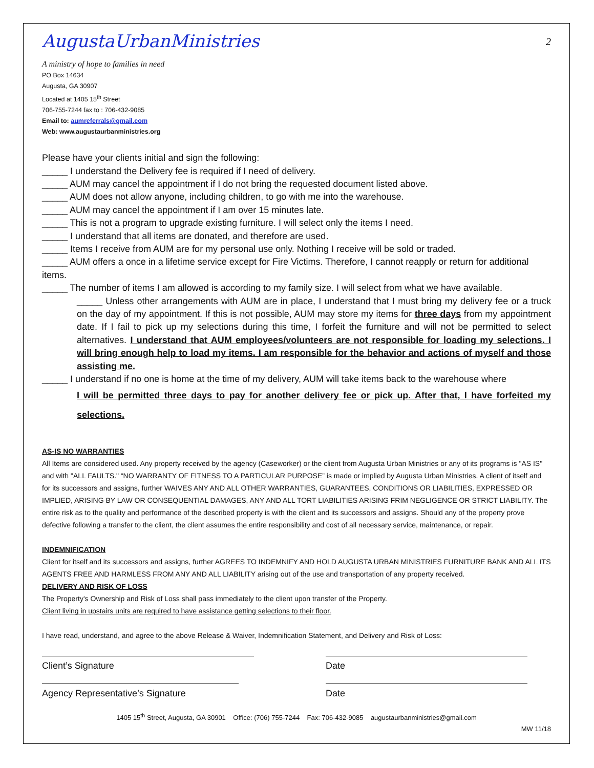AugustaUrbanMinistries 2
A ministry of hope to families in need
PO Box 14634
Augusta, GA 30907
Located at 1405 15<sup>th</sup> Street
706-755-7244 fax to : 706-432-9085
Email to: aumreferrals@gmail.com
Web: www.augustaurbanministries.org
Please have your clients initial and sign the following:
_____ I understand the Delivery fee is required if I need of delivery.
_____ AUM may cancel the appointment if I do not bring the requested document listed above.
_____ AUM does not allow anyone, including children, to go with me into the warehouse.
_____ AUM may cancel the appointment if I am over 15 minutes late.
_____ This is not a program to upgrade existing furniture. I will select only the items I need.
_____ I understand that all items are donated, and therefore are used.
_____ Items I receive from AUM are for my personal use only. Nothing I receive will be sold or traded.
_____ AUM offers a once in a lifetime service except for Fire Victims. Therefore, I cannot reapply or return for additional items.
_____ The number of items I am allowed is according to my family size. I will select from what we have available.
_____ Unless other arrangements with AUM are in place, I understand that I must bring my delivery fee or a truck on the day of my appointment. If this is not possible, AUM may store my items for three days from my appointment date. If I fail to pick up my selections during this time, I forfeit the furniture and will not be permitted to select alternatives. I understand that AUM employees/volunteers are not responsible for loading my selections. I will bring enough help to load my items. I am responsible for the behavior and actions of myself and those assisting me.
_____ I understand if no one is home at the time of my delivery, AUM will take items back to the warehouse where
I will be permitted three days to pay for another delivery fee or pick up. After that, I have forfeited my selections.
AS-IS NO WARRANTIES
All Items are considered used. Any property received by the agency (Caseworker) or the client from Augusta Urban Ministries or any of its programs is "AS IS" and with "ALL FAULTS." “NO WARRANTY OF FITNESS TO A PARTICULAR PURPOSE” is made or implied by Augusta Urban Ministries. A client of itself and for its successors and assigns, further WAIVES ANY AND ALL OTHER WARRANTIES, GUARANTEES, CONDITIONS OR LIABILITIES, EXPRESSED OR IMPLIED, ARISING BY LAW OR CONSEQUENTIAL DAMAGES, ANY AND ALL TORT LIABILITIES ARISING FRIM NEGLIGENCE OR STRICT LIABILITY. The entire risk as to the quality and performance of the described property is with the client and its successors and assigns. Should any of the property prove defective following a transfer to the client, the client assumes the entire responsibility and cost of all necessary service, maintenance, or repair.
INDEMNIFICATION
Client for itself and its successors and assigns, further AGREES TO INDEMNIFY AND HOLD AUGUSTA URBAN MINISTRIES FURNITURE BANK AND ALL ITS AGENTS FREE AND HARMLESS FROM ANY AND ALL LIABILITY arising out of the use and transportation of any property received.
DELIVERY AND RISK OF LOSS
The Property's Ownership and Risk of Loss shall pass immediately to the client upon transfer of the Property.
Client living in upstairs units are required to have assistance getting selections to their floor.
I have read, understand, and agree to the above Release & Waiver, Indemnification Statement, and Delivery and Risk of Loss:
Client’s Signature Date
Agency Representative’s Signature Date
1405 15<sup>th</sup> Street, Augusta, GA 30901 Office: (706) 755-7244 Fax: 706-432-9085 augustaurbanministries@gmail.com
MW 11/18